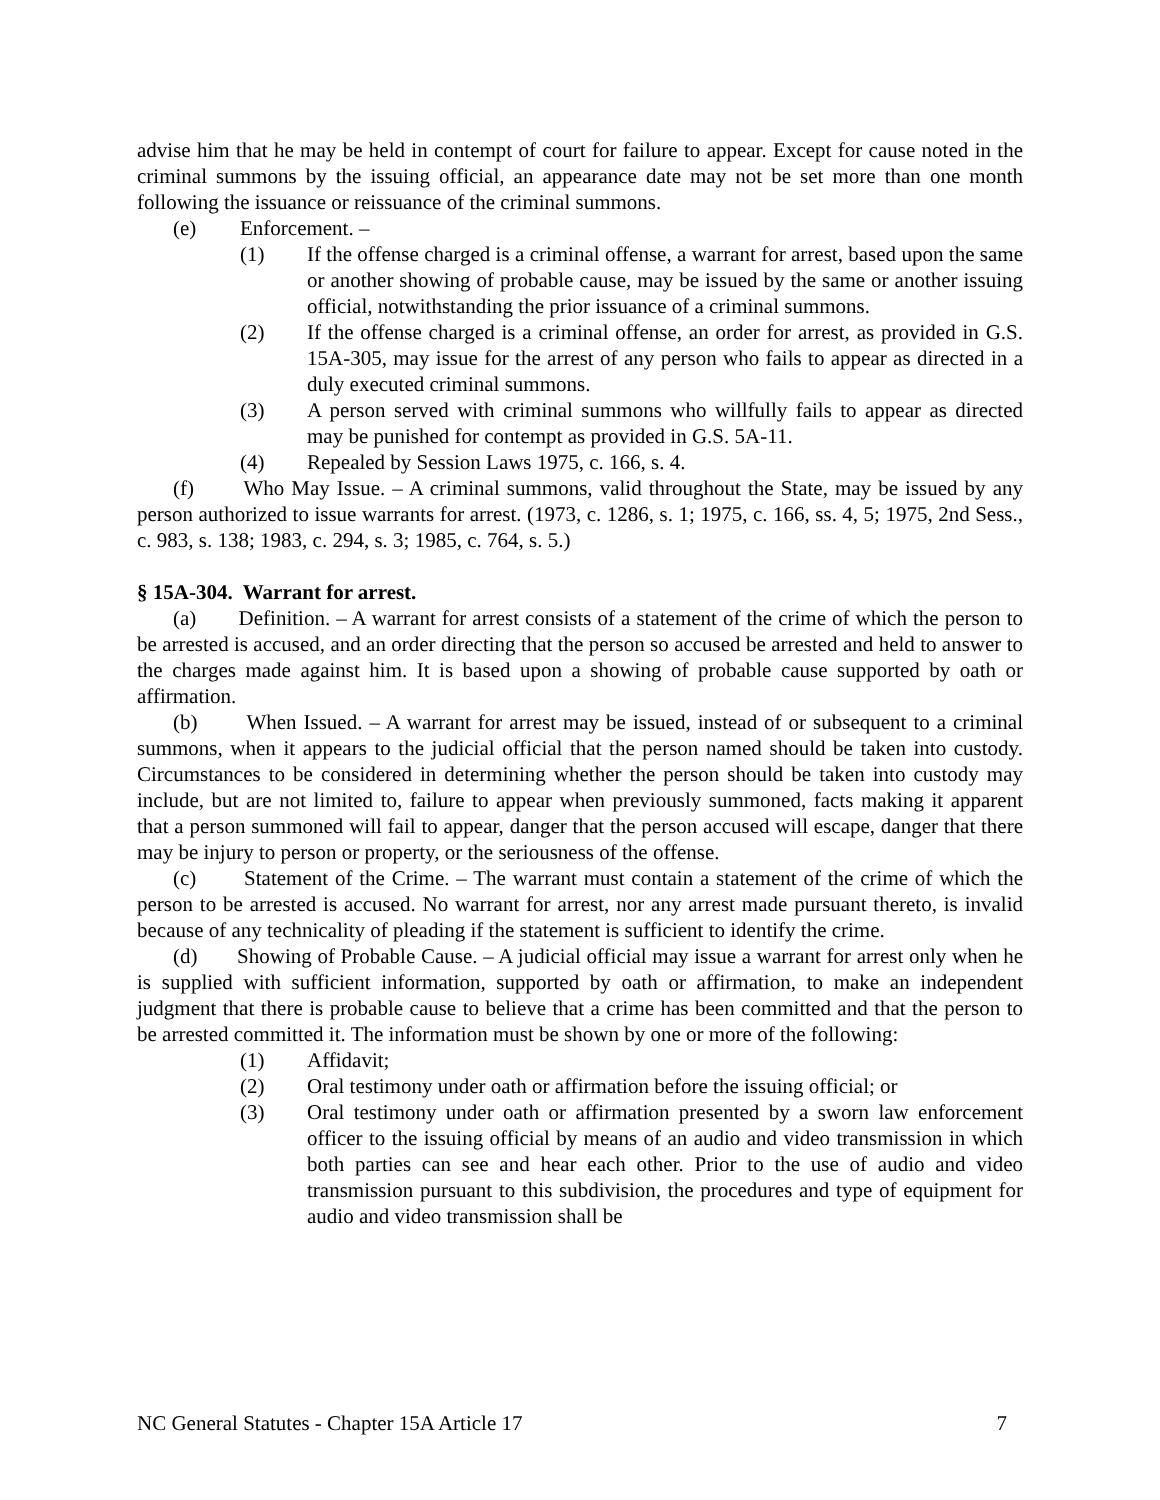advise him that he may be held in contempt of court for failure to appear. Except for cause noted in the criminal summons by the issuing official, an appearance date may not be set more than one month following the issuance or reissuance of the criminal summons.
(e) Enforcement. –
(1) If the offense charged is a criminal offense, a warrant for arrest, based upon the same or another showing of probable cause, may be issued by the same or another issuing official, notwithstanding the prior issuance of a criminal summons.
(2) If the offense charged is a criminal offense, an order for arrest, as provided in G.S. 15A-305, may issue for the arrest of any person who fails to appear as directed in a duly executed criminal summons.
(3) A person served with criminal summons who willfully fails to appear as directed may be punished for contempt as provided in G.S. 5A-11.
(4) Repealed by Session Laws 1975, c. 166, s. 4.
(f) Who May Issue. – A criminal summons, valid throughout the State, may be issued by any person authorized to issue warrants for arrest. (1973, c. 1286, s. 1; 1975, c. 166, ss. 4, 5; 1975, 2nd Sess., c. 983, s. 138; 1983, c. 294, s. 3; 1985, c. 764, s. 5.)
§ 15A-304. Warrant for arrest.
(a) Definition. – A warrant for arrest consists of a statement of the crime of which the person to be arrested is accused, and an order directing that the person so accused be arrested and held to answer to the charges made against him. It is based upon a showing of probable cause supported by oath or affirmation.
(b) When Issued. – A warrant for arrest may be issued, instead of or subsequent to a criminal summons, when it appears to the judicial official that the person named should be taken into custody. Circumstances to be considered in determining whether the person should be taken into custody may include, but are not limited to, failure to appear when previously summoned, facts making it apparent that a person summoned will fail to appear, danger that the person accused will escape, danger that there may be injury to person or property, or the seriousness of the offense.
(c) Statement of the Crime. – The warrant must contain a statement of the crime of which the person to be arrested is accused. No warrant for arrest, nor any arrest made pursuant thereto, is invalid because of any technicality of pleading if the statement is sufficient to identify the crime.
(d) Showing of Probable Cause. – A judicial official may issue a warrant for arrest only when he is supplied with sufficient information, supported by oath or affirmation, to make an independent judgment that there is probable cause to believe that a crime has been committed and that the person to be arrested committed it. The information must be shown by one or more of the following:
(1) Affidavit;
(2) Oral testimony under oath or affirmation before the issuing official; or
(3) Oral testimony under oath or affirmation presented by a sworn law enforcement officer to the issuing official by means of an audio and video transmission in which both parties can see and hear each other. Prior to the use of audio and video transmission pursuant to this subdivision, the procedures and type of equipment for audio and video transmission shall be
NC General Statutes - Chapter 15A Article 17 7